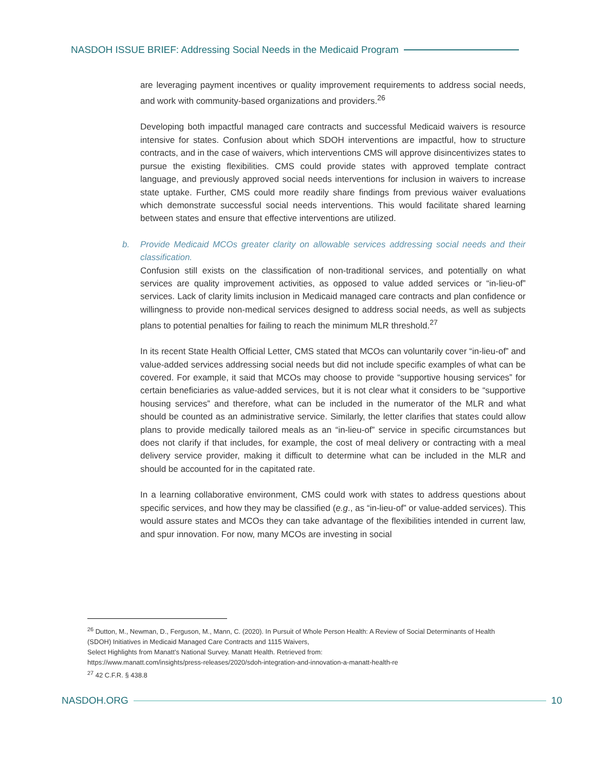NASDOH ISSUE BRIEF: Addressing Social Needs in the Medicaid Program
are leveraging payment incentives or quality improvement requirements to address social needs, and work with community-based organizations and providers.<sup>26</sup>
Developing both impactful managed care contracts and successful Medicaid waivers is resource intensive for states. Confusion about which SDOH interventions are impactful, how to structure contracts, and in the case of waivers, which interventions CMS will approve disincentivizes states to pursue the existing flexibilities. CMS could provide states with approved template contract language, and previously approved social needs interventions for inclusion in waivers to increase state uptake. Further, CMS could more readily share findings from previous waiver evaluations which demonstrate successful social needs interventions. This would facilitate shared learning between states and ensure that effective interventions are utilized.
b. Provide Medicaid MCOs greater clarity on allowable services addressing social needs and their classification.
Confusion still exists on the classification of non-traditional services, and potentially on what services are quality improvement activities, as opposed to value added services or “in-lieu-of” services. Lack of clarity limits inclusion in Medicaid managed care contracts and plan confidence or willingness to provide non-medical services designed to address social needs, as well as subjects plans to potential penalties for failing to reach the minimum MLR threshold.<sup>27</sup>
In its recent State Health Official Letter, CMS stated that MCOs can voluntarily cover “in-lieu-of” and value-added services addressing social needs but did not include specific examples of what can be covered. For example, it said that MCOs may choose to provide “supportive housing services” for certain beneficiaries as value-added services, but it is not clear what it considers to be “supportive housing services” and therefore, what can be included in the numerator of the MLR and what should be counted as an administrative service. Similarly, the letter clarifies that states could allow plans to provide medically tailored meals as an “in-lieu-of” service in specific circumstances but does not clarify if that includes, for example, the cost of meal delivery or contracting with a meal delivery service provider, making it difficult to determine what can be included in the MLR and should be accounted for in the capitated rate.
In a learning collaborative environment, CMS could work with states to address questions about specific services, and how they may be classified (e.g., as “in-lieu-of” or value-added services). This would assure states and MCOs they can take advantage of the flexibilities intended in current law, and spur innovation. For now, many MCOs are investing in social
<sup>26</sup> Dutton, M., Newman, D., Ferguson, M., Mann, C. (2020). In Pursuit of Whole Person Health: A Review of Social Determinants of Health (SDOH) Initiatives in Medicaid Managed Care Contracts and 1115 Waivers,
Select Highlights from Manatt’s National Survey. Manatt Health. Retrieved from:
https://www.manatt.com/insights/press-releases/2020/sdoh-integration-and-innovation-a-manatt-health-re
<sup>27</sup> 42 C.F.R. § 438.8
NASDOH.ORG 10